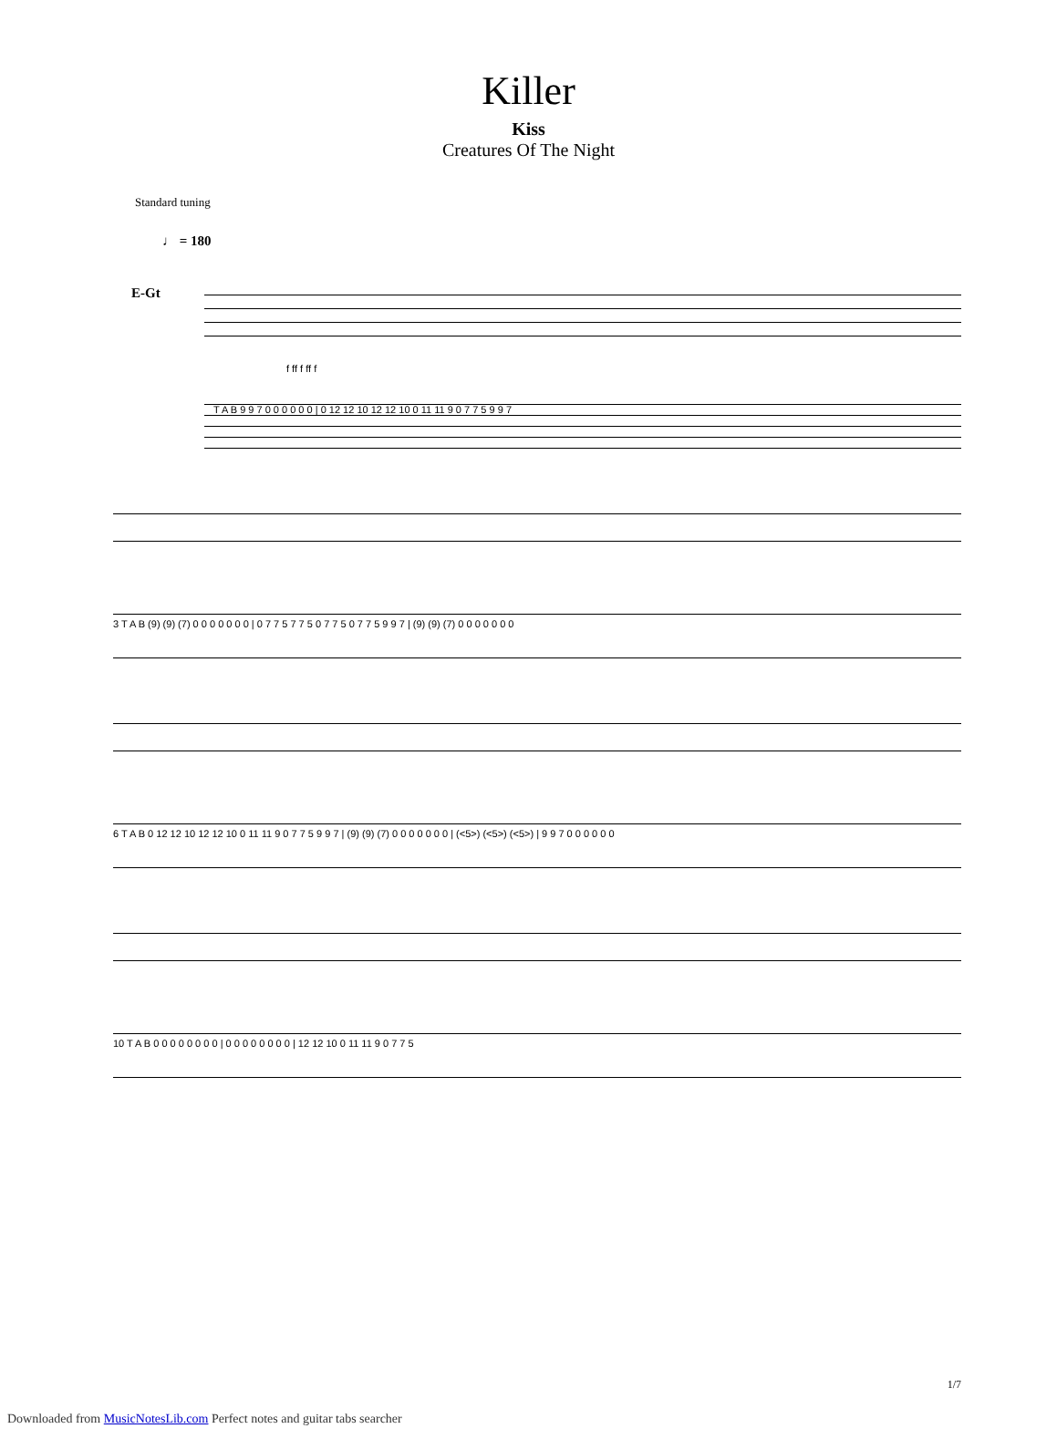Killer
Kiss
Creatures Of The Night
Standard tuning
♩ = 180
E-Gt
f ff f ff f
T A B 9 9 7 0 0 0 0 0 0 | 0 12 12 10 12 12 10 0 11 11 9 0 7 7 5 9 9 7
3 T A B (9) (9) (7) 0 0 0 0 0 0 0 | 0 7 7 5 7 7 5 0 7 7 5 0 7 7 5 9 9 7 | (9) (9) (7) 0 0 0 0 0 0 0
6 T A B 0 12 12 10 12 12 10 0 11 11 9 0 7 7 5 9 9 7 | (9) (9) (7) 0 0 0 0 0 0 0 | (<5>) (<5>) (<5>) | 9 9 7 0 0 0 0 0 0
10 T A B 0 0 0 0 0 0 0 0 | 0 0 0 0 0 0 0 0 | 12 12 10 0 11 11 9 0 7 7 5
1/7
Downloaded from MusicNotesLib.com Perfect notes and guitar tabs searcher